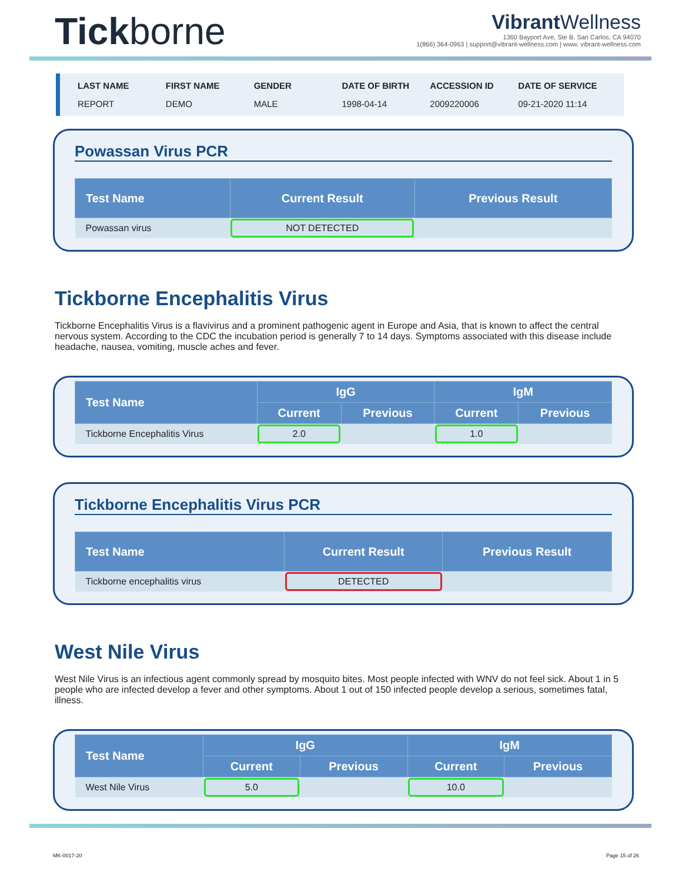Tickborne
Vibrant Wellness
1360 Bayport Ave, Ste B. San Carlos, CA 94070
1(866) 364-0963 | support@vibrant-wellness.com | www. vibrant-wellness.com
LAST NAME
REPORT
FIRST NAME
DEMO
GENDER
MALE
DATE OF BIRTH
1998-04-14
ACCESSION ID
2009220006
DATE OF SERVICE
09-21-2020 11:14
Powassan Virus PCR
| Test Name | Current Result | Previous Result |
| --- | --- | --- |
| Powassan virus | NOT DETECTED | |
Tickborne Encephalitis Virus
Tickborne Encephalitis Virus is a flavivirus and a prominent pathogenic agent in Europe and Asia, that is known to affect the central nervous system. According to the CDC the incubation period is generally 7 to 14 days. Symptoms associated with this disease include headache, nausea, vomiting, muscle aches and fever.
| Test Name | IgG | | IgM | |
| --- | --- | --- | --- | --- |
| | Current | Previous | Current | Previous |
| Tickborne Encephalitis Virus | 2.0 | | 1.0 | |
Tickborne Encephalitis Virus PCR
| Test Name | Current Result | Previous Result |
| --- | --- | --- |
| Tickborne encephalitis virus | DETECTED | |
West Nile Virus
West Nile Virus is an infectious agent commonly spread by mosquito bites. Most people infected with WNV do not feel sick. About 1 in 5 people who are infected develop a fever and other symptoms. About 1 out of 150 infected people develop a serious, sometimes fatal, illness.
| Test Name | IgG | | IgM | |
| --- | --- | --- | --- | --- |
| | Current | Previous | Current | Previous |
| West Nile Virus | 5.0 | | 10.0 | |
MK-0017-20 Page 15 of 26